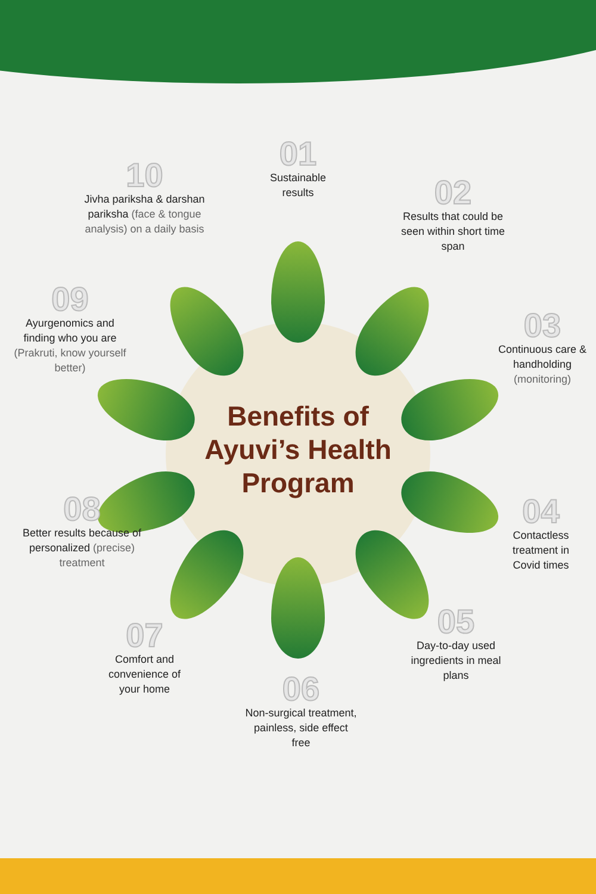Benefits of Ayuvi’s Health Program
01
Sustainable results
02
Results that could be seen within short time span
03
Continuous care & handholding (monitoring)
04
Contactless treatment in Covid times
05
Day-to-day used ingredients in meal plans
06
Non-surgical treatment, painless, side effect free
07
Comfort and convenience of your home
08
Better results because of personalized (precise) treatment
09
Ayurgenomics and finding who you are (Prakruti, know yourself better)
10
Jivha pariksha & darshan pariksha (face & tongue analysis) on a daily basis